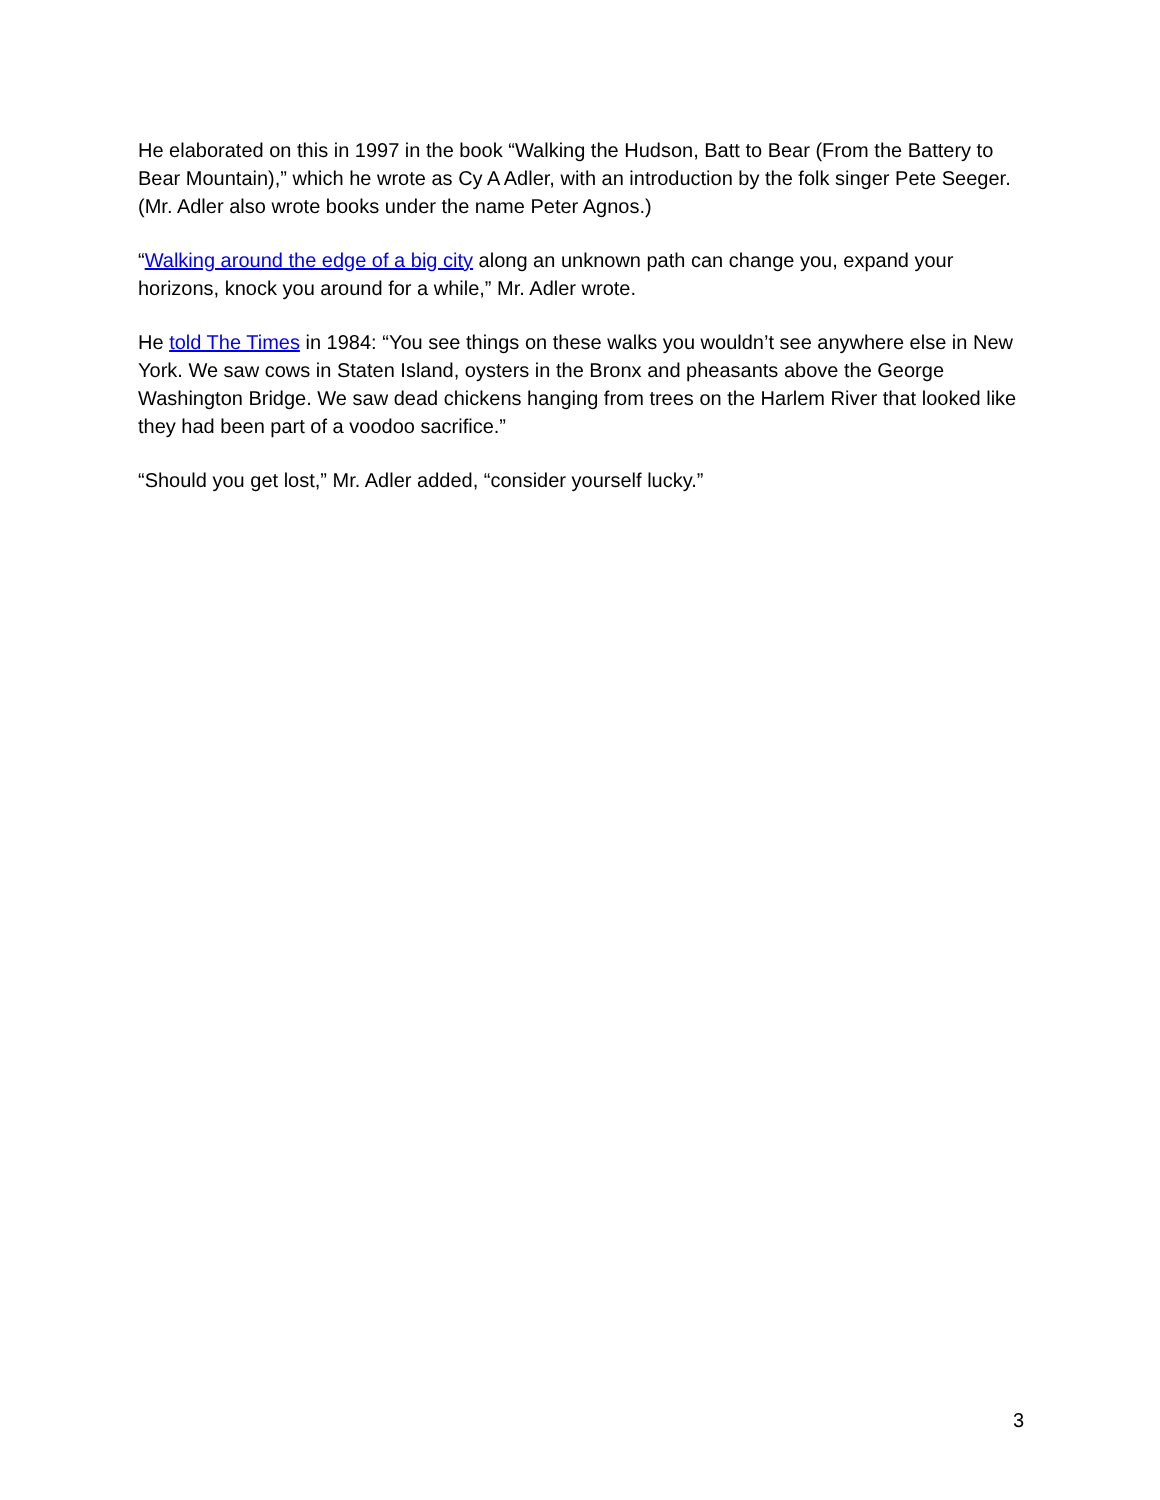He elaborated on this in 1997 in the book “Walking the Hudson, Batt to Bear (From the Battery to Bear Mountain),” which he wrote as Cy A Adler, with an introduction by the folk singer Pete Seeger. (Mr. Adler also wrote books under the name Peter Agnos.)
“Walking around the edge of a big city along an unknown path can change you, expand your horizons, knock you around for a while,” Mr. Adler wrote.
He told The Times in 1984: “You see things on these walks you wouldn’t see anywhere else in New York. We saw cows in Staten Island, oysters in the Bronx and pheasants above the George Washington Bridge. We saw dead chickens hanging from trees on the Harlem River that looked like they had been part of a voodoo sacrifice.”
“Should you get lost,” Mr. Adler added, “consider yourself lucky.”
3